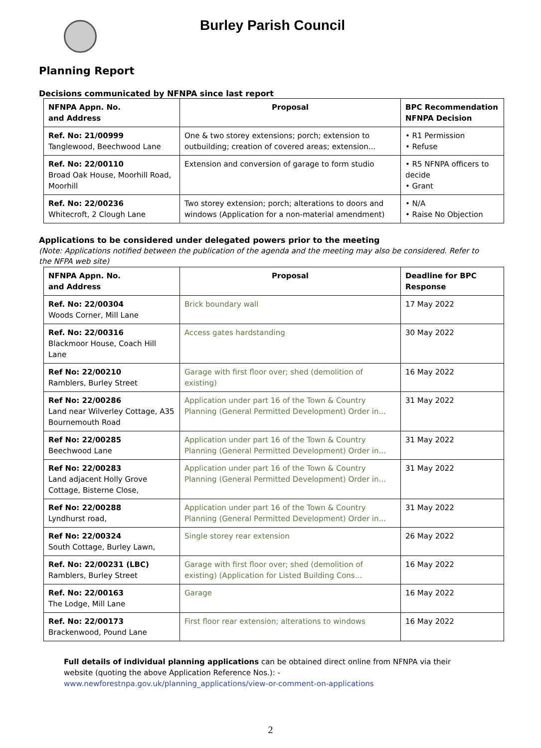Burley Parish Council
Planning Report
Decisions communicated by NFNPA since last report
| NFNPA Appn. No. and Address | Proposal | BPC Recommendation NFNPA Decision |
| --- | --- | --- |
| Ref. No: 21/00999 Tanglewood, Beechwood Lane | One & two storey extensions; porch; extension to outbuilding; creation of covered areas; extension... | • R1 Permission • Refuse |
| Ref. No: 22/00110 Broad Oak House, Moorhill Road, Moorhill | Extension and conversion of garage to form studio | • R5 NFNPA officers to decide • Grant |
| Ref. No: 22/00236 Whitecroft, 2 Clough Lane | Two storey extension; porch; alterations to doors and windows (Application for a non-material amendment) | • N/A • Raise No Objection |
Applications to be considered under delegated powers prior to the meeting
(Note: Applications notified between the publication of the agenda and the meeting may also be considered. Refer to the NFPA web site)
| NFNPA Appn. No. and Address | Proposal | Deadline for BPC Response |
| --- | --- | --- |
| Ref. No: 22/00304 Woods Corner, Mill Lane | Brick boundary wall | 17 May 2022 |
| Ref. No: 22/00316 Blackmoor House, Coach Hill Lane | Access gates hardstanding | 30 May 2022 |
| Ref No: 22/00210 Ramblers, Burley Street | Garage with first floor over; shed (demolition of existing) | 16 May 2022 |
| Ref No: 22/00286 Land near Wilverley Cottage, A35 Bournemouth Road | Application under part 16 of the Town & Country Planning (General Permitted Development) Order in... | 31 May 2022 |
| Ref No: 22/00285 Beechwood Lane | Application under part 16 of the Town & Country Planning (General Permitted Development) Order in... | 31 May 2022 |
| Ref No: 22/00283 Land adjacent Holly Grove Cottage, Bisterne Close, | Application under part 16 of the Town & Country Planning (General Permitted Development) Order in... | 31 May 2022 |
| Ref No: 22/00288 Lyndhurst road, | Application under part 16 of the Town & Country Planning (General Permitted Development) Order in... | 31 May 2022 |
| Ref No: 22/00324 South Cottage, Burley Lawn, | Single storey rear extension | 26 May 2022 |
| Ref. No: 22/00231 (LBC) Ramblers, Burley Street | Garage with first floor over; shed (demolition of existing) (Application for Listed Building Cons... | 16 May 2022 |
| Ref. No: 22/00163 The Lodge, Mill Lane | Garage | 16 May 2022 |
| Ref. No: 22/00173 Brackenwood, Pound Lane | First floor rear extension; alterations to windows | 16 May 2022 |
Full details of individual planning applications can be obtained direct online from NFNPA via their website (quoting the above Application Reference Nos.): -
www.newforestnpa.gov.uk/planning_applications/view-or-comment-on-applications
2